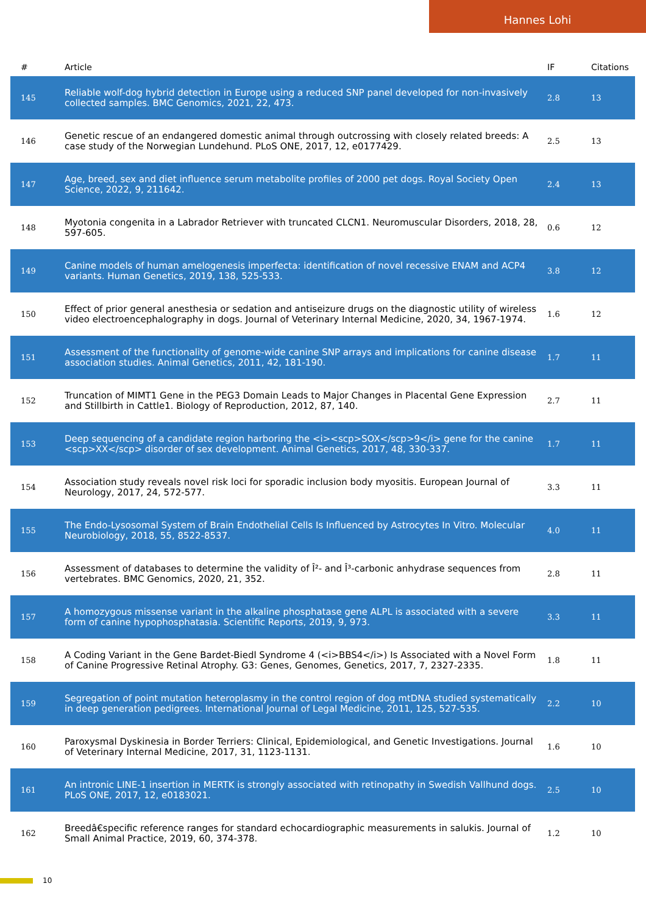Hannes Lohi
| # | Article | IF | Citations |
| --- | --- | --- | --- |
| 145 | Reliable wolf-dog hybrid detection in Europe using a reduced SNP panel developed for non-invasively collected samples. BMC Genomics, 2021, 22, 473. | 2.8 | 13 |
| 146 | Genetic rescue of an endangered domestic animal through outcrossing with closely related breeds: A case study of the Norwegian Lundehund. PLoS ONE, 2017, 12, e0177429. | 2.5 | 13 |
| 147 | Age, breed, sex and diet influence serum metabolite profiles of 2000 pet dogs. Royal Society Open Science, 2022, 9, 211642. | 2.4 | 13 |
| 148 | Myotonia congenita in a Labrador Retriever with truncated CLCN1. Neuromuscular Disorders, 2018, 28, 597-605. | 0.6 | 12 |
| 149 | Canine models of human amelogenesis imperfecta: identification of novel recessive ENAM and ACP4 variants. Human Genetics, 2019, 138, 525-533. | 3.8 | 12 |
| 150 | Effect of prior general anesthesia or sedation and antiseizure drugs on the diagnostic utility of wireless video electroencephalography in dogs. Journal of Veterinary Internal Medicine, 2020, 34, 1967-1974. | 1.6 | 12 |
| 151 | Assessment of the functionality of genome-wide canine SNP arrays and implications for canine disease association studies. Animal Genetics, 2011, 42, 181-190. | 1.7 | 11 |
| 152 | Truncation of MIMT1 Gene in the PEG3 Domain Leads to Major Changes in Placental Gene Expression and Stillbirth in Cattle1. Biology of Reproduction, 2012, 87, 140. | 2.7 | 11 |
| 153 | Deep sequencing of a candidate region harboring the <i><scp>SOX</scp>9</i> gene for the canine <scp>XX</scp> disorder of sex development. Animal Genetics, 2017, 48, 330-337. | 1.7 | 11 |
| 154 | Association study reveals novel risk loci for sporadic inclusion body myositis. European Journal of Neurology, 2017, 24, 572-577. | 3.3 | 11 |
| 155 | The Endo-Lysosomal System of Brain Endothelial Cells Is Influenced by Astrocytes In Vitro. Molecular Neurobiology, 2018, 55, 8522-8537. | 4.0 | 11 |
| 156 | Assessment of databases to determine the validity of Î²- and Î³-carbonic anhydrase sequences from vertebrates. BMC Genomics, 2020, 21, 352. | 2.8 | 11 |
| 157 | A homozygous missense variant in the alkaline phosphatase gene ALPL is associated with a severe form of canine hypophosphatasia. Scientific Reports, 2019, 9, 973. | 3.3 | 11 |
| 158 | A Coding Variant in the Gene Bardet-Biedl Syndrome 4 (<i>BBS4</i>) Is Associated with a Novel Form of Canine Progressive Retinal Atrophy. G3: Genes, Genomes, Genetics, 2017, 7, 2327-2335. | 1.8 | 11 |
| 159 | Segregation of point mutation heteroplasmy in the control region of dog mtDNA studied systematically in deep generation pedigrees. International Journal of Legal Medicine, 2011, 125, 527-535. | 2.2 | 10 |
| 160 | Paroxysmal Dyskinesia in Border Terriers: Clinical, Epidemiological, and Genetic Investigations. Journal of Veterinary Internal Medicine, 2017, 31, 1123-1131. | 1.6 | 10 |
| 161 | An intronic LINE-1 insertion in MERTK is strongly associated with retinopathy in Swedish Vallhund dogs. PLoS ONE, 2017, 12, e0183021. | 2.5 | 10 |
| 162 | Breedâ€specific reference ranges for standard echocardiographic measurements in salukis. Journal of Small Animal Practice, 2019, 60, 374-378. | 1.2 | 10 |
10